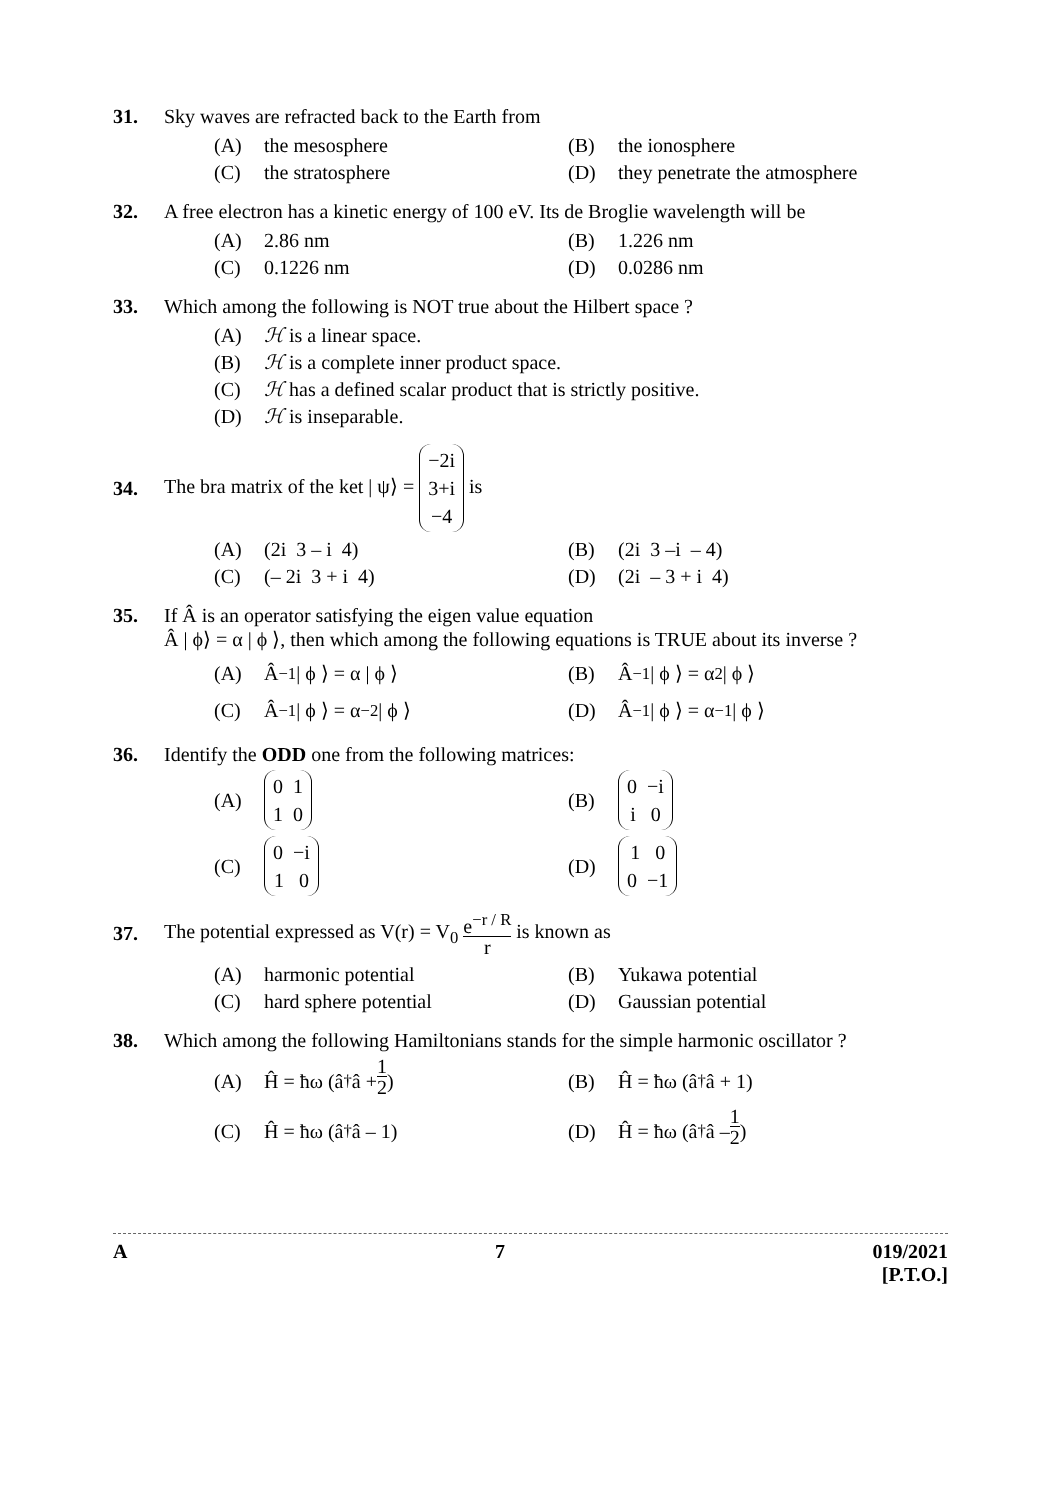31. Sky waves are refracted back to the Earth from
(A) the mesosphere (B) the ionosphere
(C) the stratosphere (D) they penetrate the atmosphere
32. A free electron has a kinetic energy of 100 eV. Its de Broglie wavelength will be
(A) 2.86 nm (B) 1.226 nm
(C) 0.1226 nm (D) 0.0286 nm
33. Which among the following is NOT true about the Hilbert space ?
(A) ℋ is a linear space.
(B) ℋ is a complete inner product space.
(C) ℋ has a defined scalar product that is strictly positive.
(D) ℋ is inseparable.
34. The bra matrix of the ket | ψ⟩ = −2i
3+i
−4 is
(A) (2i 3 – i 4) (B) (2i 3 –i – 4)
(C) (– 2i 3 + i 4) (D) (2i – 3 + i 4)
35. If Â is an operator satisfying the eigen value equation
Â | ϕ⟩ = α | ϕ ⟩, then which among the following equations is TRUE about its inverse ?
(A) Â<sup>−1</sup> | ϕ ⟩ = α | ϕ ⟩ (B) Â<sup>−1</sup> | ϕ ⟩ = α<sup>2</sup> | ϕ ⟩
(C) Â<sup>−1</sup> | ϕ ⟩ = α<sup>−2</sup> | ϕ ⟩ (D) Â<sup>−1</sup> | ϕ ⟩ = α<sup>−1</sup> | ϕ ⟩
36. Identify the ODD one from the following matrices:
(A) 0 1
1 0
(B) 0 −i
i 0
(C) 0 −i
1 0
(D) 1 0
0 −1
37. The potential expressed as V(r) = V<sub>0</sub> e<sup>−r / R</sup> r is known as
(A) harmonic potential (B) Yukawa potential
(C) hard sphere potential (D) Gaussian potential
38. Which among the following Hamiltonians stands for the simple harmonic oscillator ?
(A) Ĥ = ħω (â<sup>†</sup>â + 1 2) (B) Ĥ = ħω (â<sup>†</sup>â + 1)
(C) Ĥ = ħω (â<sup>†</sup>â – 1) (D) Ĥ = ħω (â<sup>†</sup>â – 1 2)
A 7 019/2021
[P.T.O.]